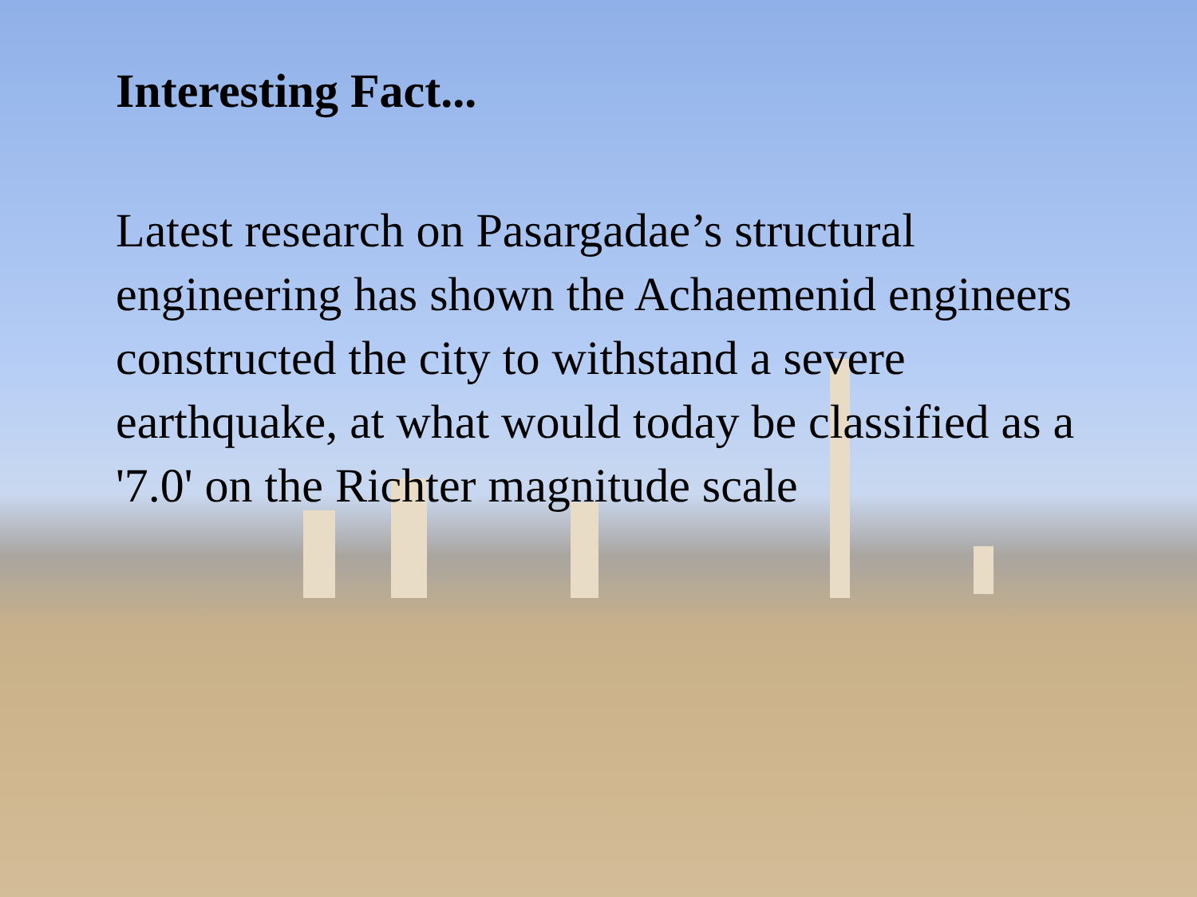Interesting Fact...
Latest research on Pasargadae’s structural engineering has shown the Achaemenid engineers constructed the city to withstand a severe earthquake, at what would today be classified as a '7.0' on the Richter magnitude scale